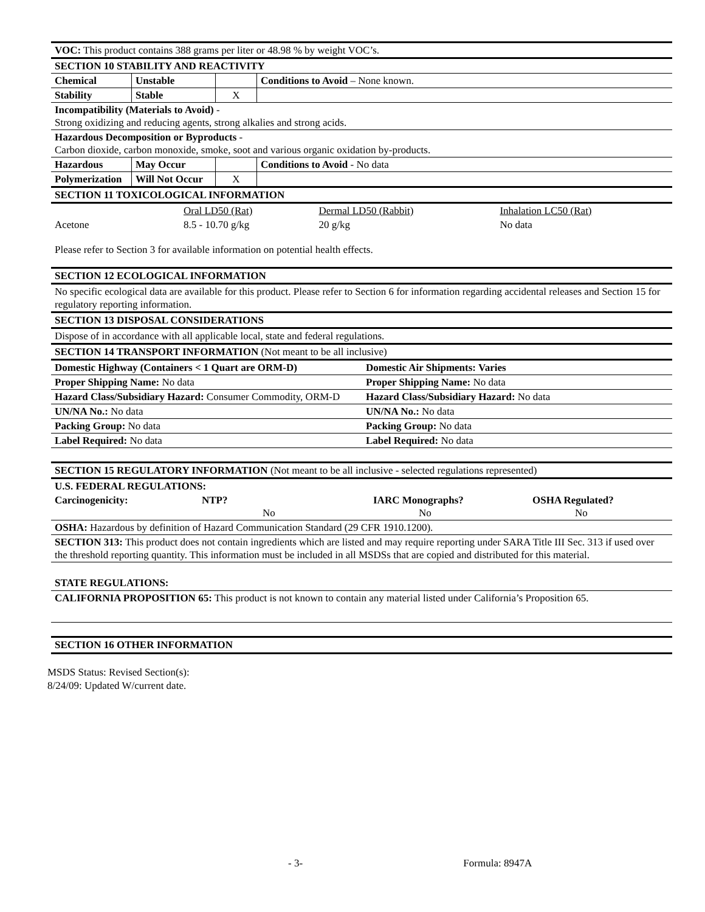| VOC: This product contains 388 grams per liter or 48.98 % by weight VOC’s. | | | |
| SECTION 10 STABILITY AND REACTIVITY | | | |
| Chemical | Unstable | | Conditions to Avoid – None known. |
| Stability | Stable | X | |
| Incompatibility (Materials to Avoid) - Strong oxidizing and reducing agents, strong alkalies and strong acids. | | | |
| Hazardous Decomposition or Byproducts - Carbon dioxide, carbon monoxide, smoke, soot and various organic oxidation by-products. | | | |
| Hazardous | May Occur | | Conditions to Avoid - No data |
| Polymerization | Will Not Occur | X | |
| SECTION 11 TOXICOLOGICAL INFORMATION | | | |
| | Oral LD50 (Rat) | Dermal LD50 (Rabbit) | Inhalation LC50 (Rat) |
| Acetone | 8.5 - 10.70 g/kg | 20 g/kg | No data |
Please refer to Section 3 for available information on potential health effects.
| SECTION 12 ECOLOGICAL INFORMATION | |
| No specific ecological data are available for this product. Please refer to Section 6 for information regarding accidental releases and Section 15 for regulatory reporting information. | |
| SECTION 13 DISPOSAL CONSIDERATIONS | |
| Dispose of in accordance with all applicable local, state and federal regulations. | |
| SECTION 14 TRANSPORT INFORMATION (Not meant to be all inclusive) | |
| Domestic Highway (Containers < 1 Quart are ORM-D) | Domestic Air Shipments: Varies |
| Proper Shipping Name: No data | Proper Shipping Name: No data |
| Hazard Class/Subsidiary Hazard: Consumer Commodity, ORM-D | Hazard Class/Subsidiary Hazard: No data |
| UN/NA No.: No data | UN/NA No.: No data |
| Packing Group: No data | Packing Group: No data |
| Label Required: No data | Label Required: No data |
| SECTION 15 REGULATORY INFORMATION (Not meant to be all inclusive - selected regulations represented) | | | |
| U.S. FEDERAL REGULATIONS: | | | |
| Carcinogenicity: | NTP? No | IARC Monographs? No | OSHA Regulated? No |
| OSHA: Hazardous by definition of Hazard Communication Standard (29 CFR 1910.1200). | | | |
| SECTION 313: This product does not contain ingredients which are listed and may require reporting under SARA Title III Sec. 313 if used over the threshold reporting quantity. This information must be included in all MSDSs that are copied and distributed for this material. | | | |
STATE REGULATIONS:
CALIFORNIA PROPOSITION 65: This product is not known to contain any material listed under California’s Proposition 65.
SECTION 16 OTHER INFORMATION
MSDS Status: Revised Section(s):
8/24/09: Updated W/current date.
- 3- Formula: 8947A